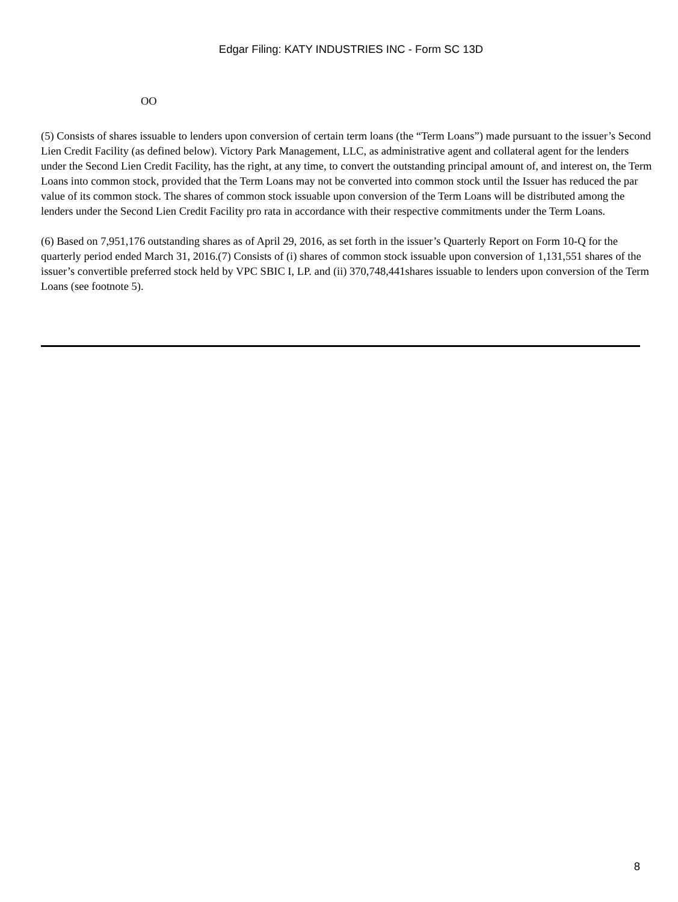Edgar Filing: KATY INDUSTRIES INC - Form SC 13D
OO
(5) Consists of shares issuable to lenders upon conversion of certain term loans (the “Term Loans”) made pursuant to the issuer’s Second Lien Credit Facility (as defined below). Victory Park Management, LLC, as administrative agent and collateral agent for the lenders under the Second Lien Credit Facility, has the right, at any time, to convert the outstanding principal amount of, and interest on, the Term Loans into common stock, provided that the Term Loans may not be converted into common stock until the Issuer has reduced the par value of its common stock. The shares of common stock issuable upon conversion of the Term Loans will be distributed among the lenders under the Second Lien Credit Facility pro rata in accordance with their respective commitments under the Term Loans.
(6) Based on 7,951,176 outstanding shares as of April 29, 2016, as set forth in the issuer’s Quarterly Report on Form 10-Q for the quarterly period ended March 31, 2016.(7) Consists of (i) shares of common stock issuable upon conversion of 1,131,551 shares of the issuer’s convertible preferred stock held by VPC SBIC I, LP. and (ii) 370,748,441shares issuable to lenders upon conversion of the Term Loans (see footnote 5).
8